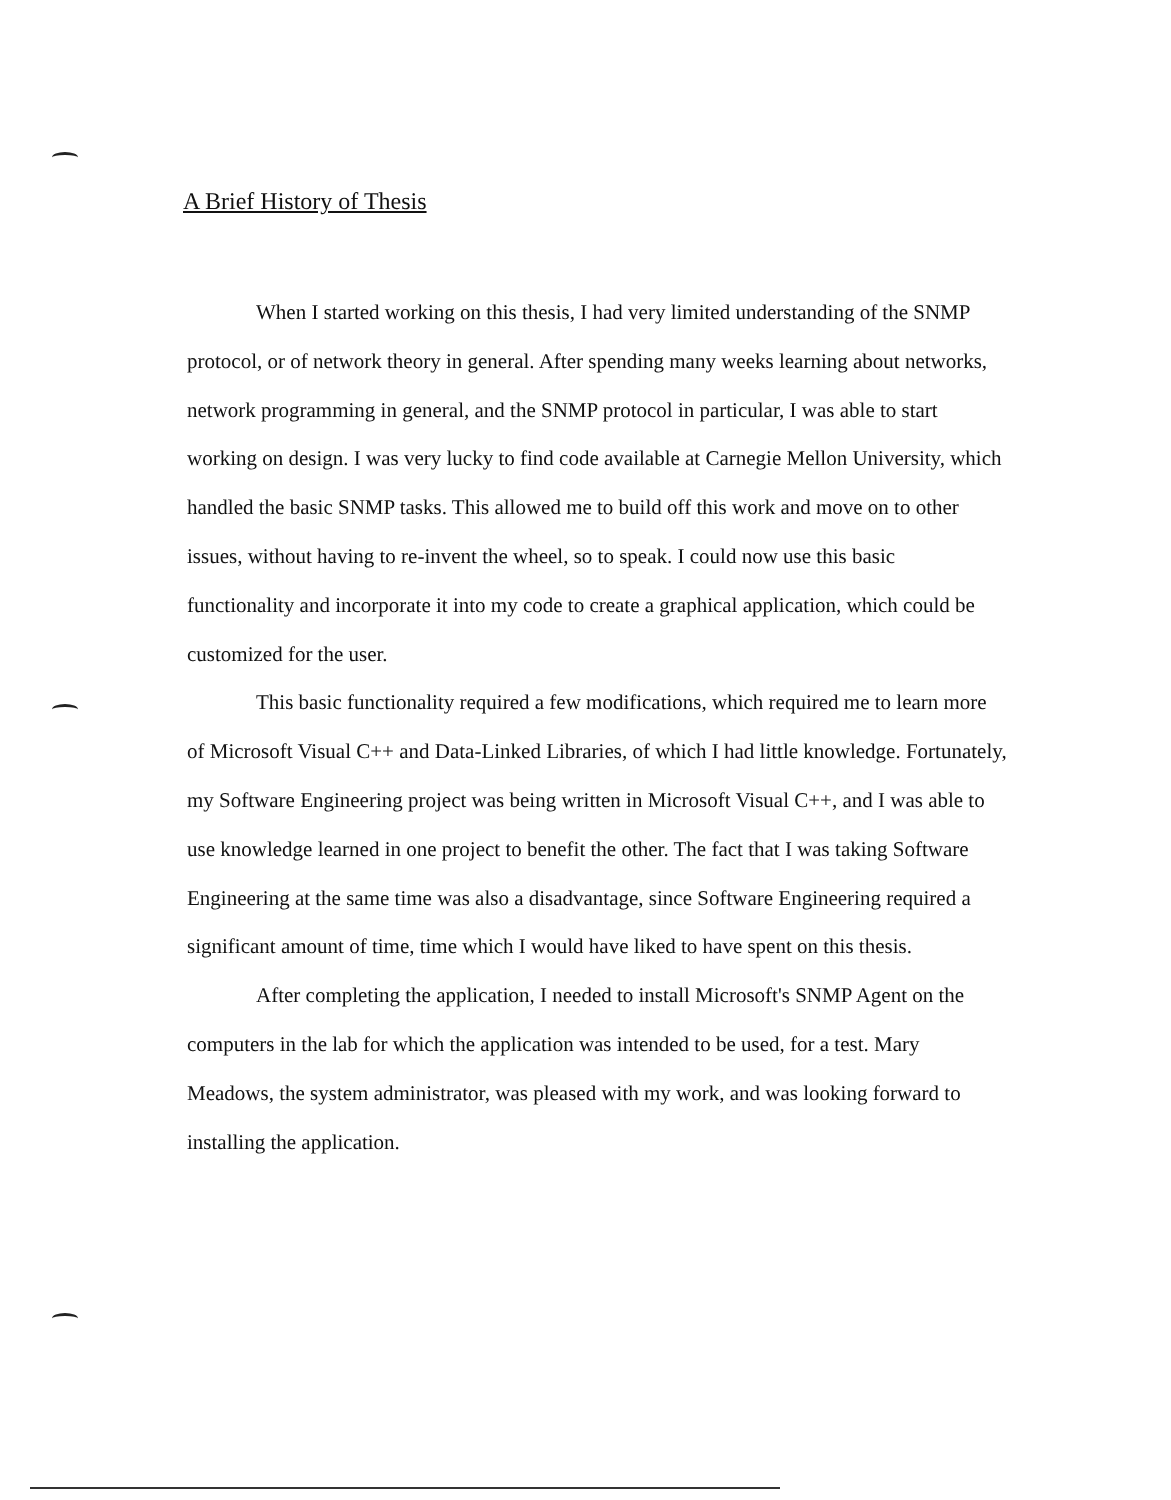A Brief History of Thesis
When I started working on this thesis, I had very limited understanding of the SNMP protocol, or of network theory in general. After spending many weeks learning about networks, network programming in general, and the SNMP protocol in particular, I was able to start working on design. I was very lucky to find code available at Carnegie Mellon University, which handled the basic SNMP tasks. This allowed me to build off this work and move on to other issues, without having to re-invent the wheel, so to speak. I could now use this basic functionality and incorporate it into my code to create a graphical application, which could be customized for the user.
This basic functionality required a few modifications, which required me to learn more of Microsoft Visual C++ and Data-Linked Libraries, of which I had little knowledge. Fortunately, my Software Engineering project was being written in Microsoft Visual C++, and I was able to use knowledge learned in one project to benefit the other. The fact that I was taking Software Engineering at the same time was also a disadvantage, since Software Engineering required a significant amount of time, time which I would have liked to have spent on this thesis.
After completing the application, I needed to install Microsoft's SNMP Agent on the computers in the lab for which the application was intended to be used, for a test. Mary Meadows, the system administrator, was pleased with my work, and was looking forward to installing the application.